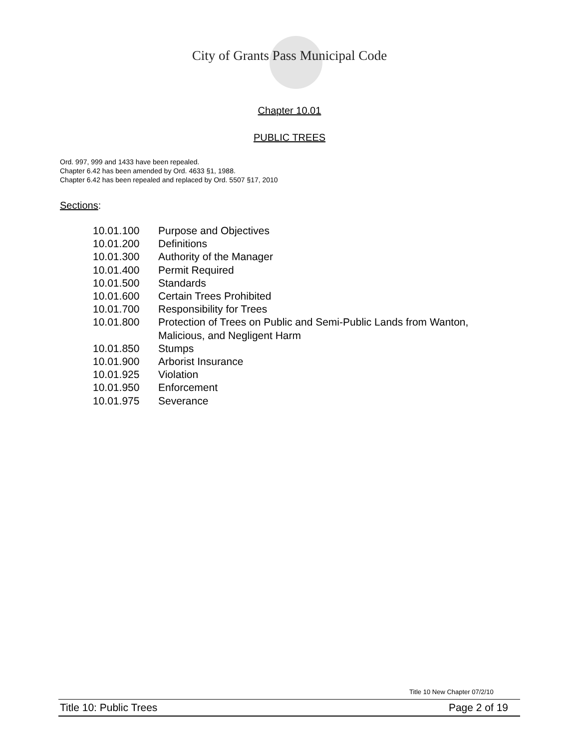City of Grants Pass Municipal Code
Chapter 10.01
PUBLIC TREES
Ord. 997, 999 and 1433 have been repealed.
Chapter 6.42 has been amended by Ord. 4633 §1, 1988.
Chapter 6.42 has been repealed and replaced by Ord. 5507 §17, 2010
Sections:
| 10.01.100 | Purpose and Objectives |
| 10.01.200 | Definitions |
| 10.01.300 | Authority of the Manager |
| 10.01.400 | Permit Required |
| 10.01.500 | Standards |
| 10.01.600 | Certain Trees Prohibited |
| 10.01.700 | Responsibility for Trees |
| 10.01.800 | Protection of Trees on Public and Semi-Public Lands from Wanton, Malicious, and Negligent Harm |
| 10.01.850 | Stumps |
| 10.01.900 | Arborist Insurance |
| 10.01.925 | Violation |
| 10.01.950 | Enforcement |
| 10.01.975 | Severance |
Title 10 New Chapter 07/2/10
Title 10: Public Trees Page 2 of 19